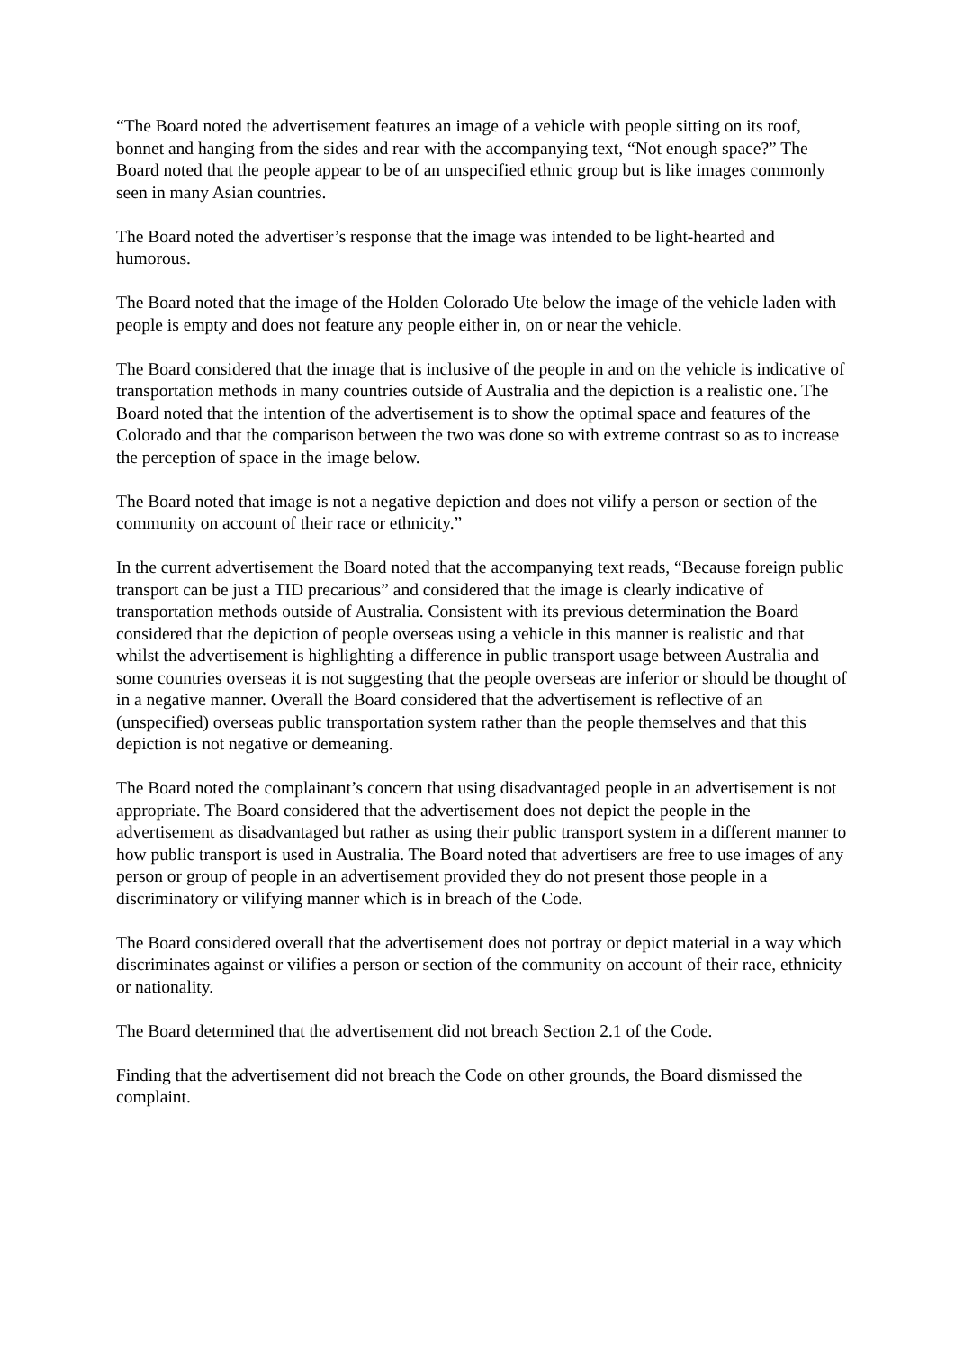“The Board noted the advertisement features an image of a vehicle with people sitting on its roof, bonnet and hanging from the sides and rear with the accompanying text, “Not enough space?” The Board noted that the people appear to be of an unspecified ethnic group but is like images commonly seen in many Asian countries.
The Board noted the advertiser’s response that the image was intended to be light-hearted and humorous.
The Board noted that the image of the Holden Colorado Ute below the image of the vehicle laden with people is empty and does not feature any people either in, on or near the vehicle.
The Board considered that the image that is inclusive of the people in and on the vehicle is indicative of transportation methods in many countries outside of Australia and the depiction is a realistic one. The Board noted that the intention of the advertisement is to show the optimal space and features of the Colorado and that the comparison between the two was done so with extreme contrast so as to increase the perception of space in the image below.
The Board noted that image is not a negative depiction and does not vilify a person or section of the community on account of their race or ethnicity.”
In the current advertisement the Board noted that the accompanying text reads, “Because foreign public transport can be just a TID precarious” and considered that the image is clearly indicative of transportation methods outside of Australia. Consistent with its previous determination the Board considered that the depiction of people overseas using a vehicle in this manner is realistic and that whilst the advertisement is highlighting a difference in public transport usage between Australia and some countries overseas it is not suggesting that the people overseas are inferior or should be thought of in a negative manner. Overall the Board considered that the advertisement is reflective of an (unspecified) overseas public transportation system rather than the people themselves and that this depiction is not negative or demeaning.
The Board noted the complainant’s concern that using disadvantaged people in an advertisement is not appropriate. The Board considered that the advertisement does not depict the people in the advertisement as disadvantaged but rather as using their public transport system in a different manner to how public transport is used in Australia. The Board noted that advertisers are free to use images of any person or group of people in an advertisement provided they do not present those people in a discriminatory or vilifying manner which is in breach of the Code.
The Board considered overall that the advertisement does not portray or depict material in a way which discriminates against or vilifies a person or section of the community on account of their race, ethnicity or nationality.
The Board determined that the advertisement did not breach Section 2.1 of the Code.
Finding that the advertisement did not breach the Code on other grounds, the Board dismissed the complaint.